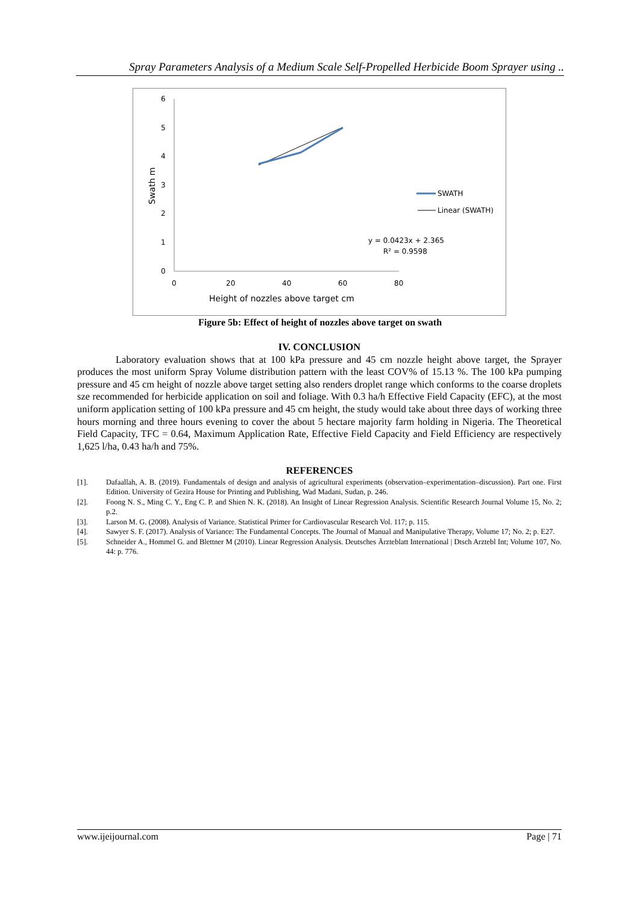Spray Parameters Analysis of a Medium Scale Self-Propelled Herbicide Boom Sprayer using ..
6
5
4
3
2
1
0
0
20
40
60
80
Height of nozzles above target cm
Swath m
SWATH
Linear (SWATH)
y = 0.0423x + 2.365
R² = 0.9598
Figure 5b: Effect of height of nozzles above target on swath
IV. CONCLUSION
Laboratory evaluation shows that at 100 kPa pressure and 45 cm nozzle height above target, the Sprayer produces the most uniform Spray Volume distribution pattern with the least COV% of 15.13 %. The 100 kPa pumping pressure and 45 cm height of nozzle above target setting also renders droplet range which conforms to the coarse droplets sze recommended for herbicide application on soil and foliage. With 0.3 ha/h Effective Field Capacity (EFC), at the most uniform application setting of 100 kPa pressure and 45 cm height, the study would take about three days of working three hours morning and three hours evening to cover the about 5 hectare majority farm holding in Nigeria. The Theoretical Field Capacity, TFC = 0.64, Maximum Application Rate, Effective Field Capacity and Field Efficiency are respectively 1,625 l/ha, 0.43 ha/h and 75%.
REFERENCES
[1]. Dafaallah, A. B. (2019). Fundamentals of design and analysis of agricultural experiments (observation–experimentation–discussion). Part one. First Edition. University of Gezira House for Printing and Publishing, Wad Madani, Sudan, p. 246.
[2]. Foong N. S., Ming C. Y., Eng C. P. and Shien N. K. (2018). An Insight of Linear Regression Analysis. Scientific Research Journal Volume 15, No. 2; p.2.
[3]. Larson M. G. (2008). Analysis of Variance. Statistical Primer for Cardiovascular Research Vol. 117; p. 115.
[4]. Sawyer S. F. (2017). Analysis of Variance: The Fundamental Concepts. The Journal of Manual and Manipulative Therapy, Volume 17; No. 2; p. E27.
[5]. Schneider A., Hommel G. and Blettner M (2010). Linear Regression Analysis. Deutsches Ärzteblatt International | Dtsch Arztebl Int; Volume 107, No. 44: p. 776.
www.ijeijournal.com Page | 71